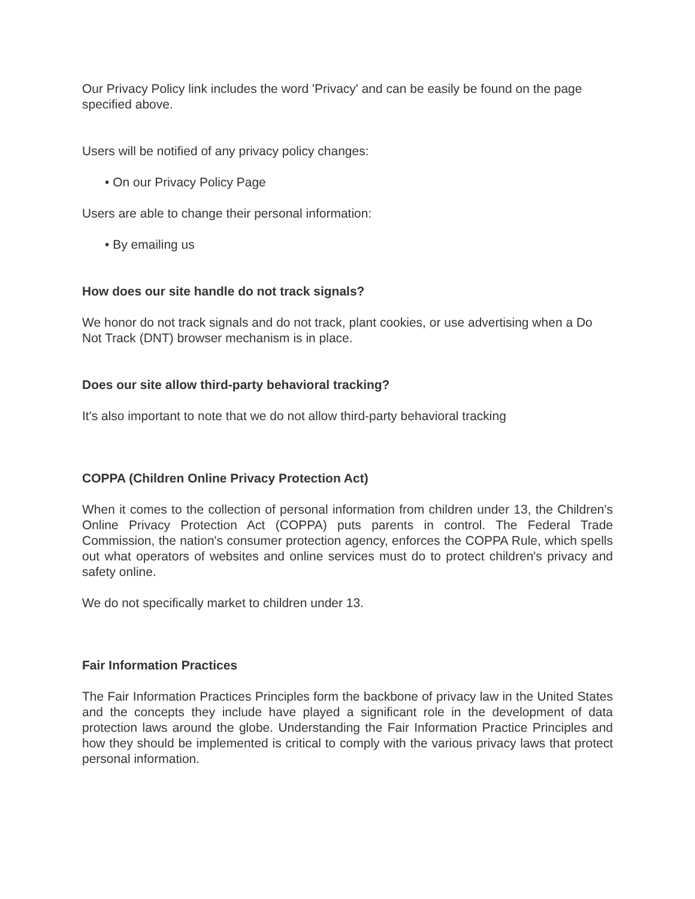Our Privacy Policy link includes the word 'Privacy' and can be easily be found on the page specified above.
Users will be notified of any privacy policy changes:
• On our Privacy Policy Page
Users are able to change their personal information:
• By emailing us
How does our site handle do not track signals?
We honor do not track signals and do not track, plant cookies, or use advertising when a Do Not Track (DNT) browser mechanism is in place.
Does our site allow third-party behavioral tracking?
It's also important to note that we do not allow third-party behavioral tracking
COPPA (Children Online Privacy Protection Act)
When it comes to the collection of personal information from children under 13, the Children's Online Privacy Protection Act (COPPA) puts parents in control. The Federal Trade Commission, the nation's consumer protection agency, enforces the COPPA Rule, which spells out what operators of websites and online services must do to protect children's privacy and safety online.
We do not specifically market to children under 13.
Fair Information Practices
The Fair Information Practices Principles form the backbone of privacy law in the United States and the concepts they include have played a significant role in the development of data protection laws around the globe. Understanding the Fair Information Practice Principles and how they should be implemented is critical to comply with the various privacy laws that protect personal information.